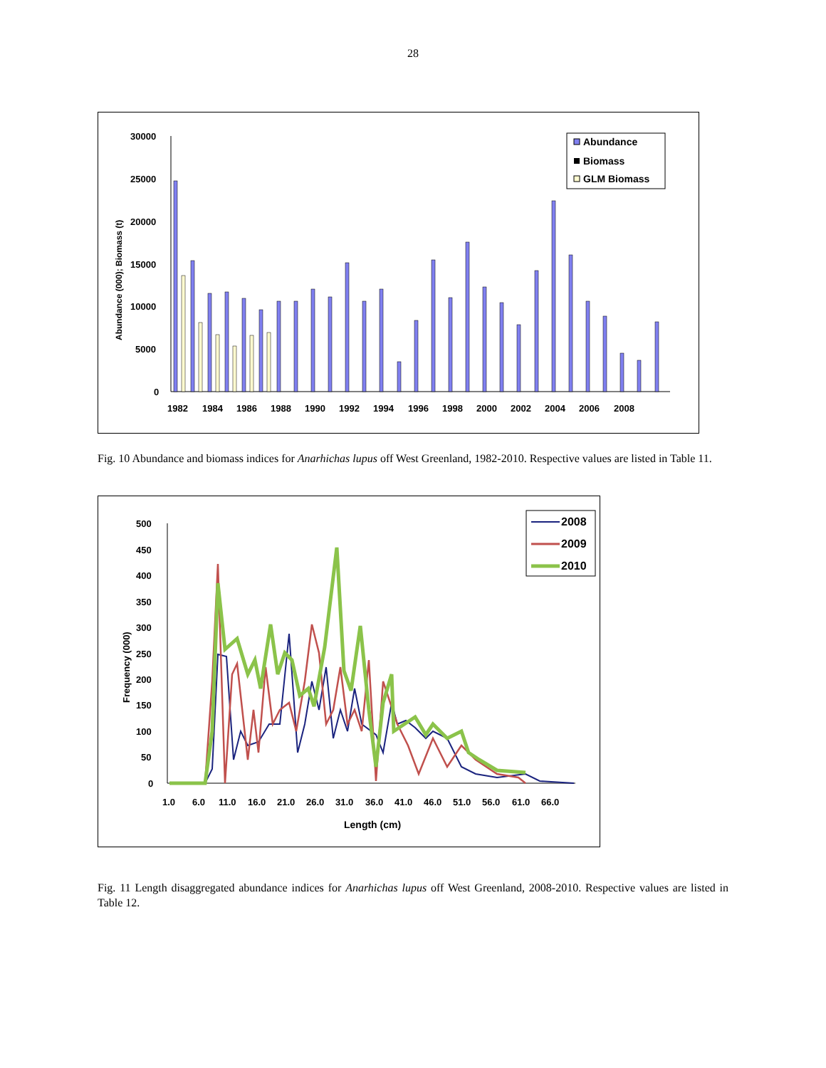28
30000
25000
20000
15000
10000
5000
0
Abundance (000); Biomass (t)
1982
1984
1986
1988
1990
1992
1994
1996
1998
2000
2002
2004
2006
2008
Abundance
Biomass
GLM Biomass
Fig. 10 Abundance and biomass indices for Anarhichas lupus off West Greenland, 1982-2010. Respective values are listed in Table 11.
500
450
400
350
300
250
200
150
100
50
0
Frequency (000)
1.0
6.0
11.0
16.0
21.0
26.0
31.0
36.0
41.0
46.0
51.0
56.0
61.0
66.0
Length (cm)
2008
2009
2010
Fig. 11 Length disaggregated abundance indices for Anarhichas lupus off West Greenland, 2008-2010. Respective values are listed in Table 12.